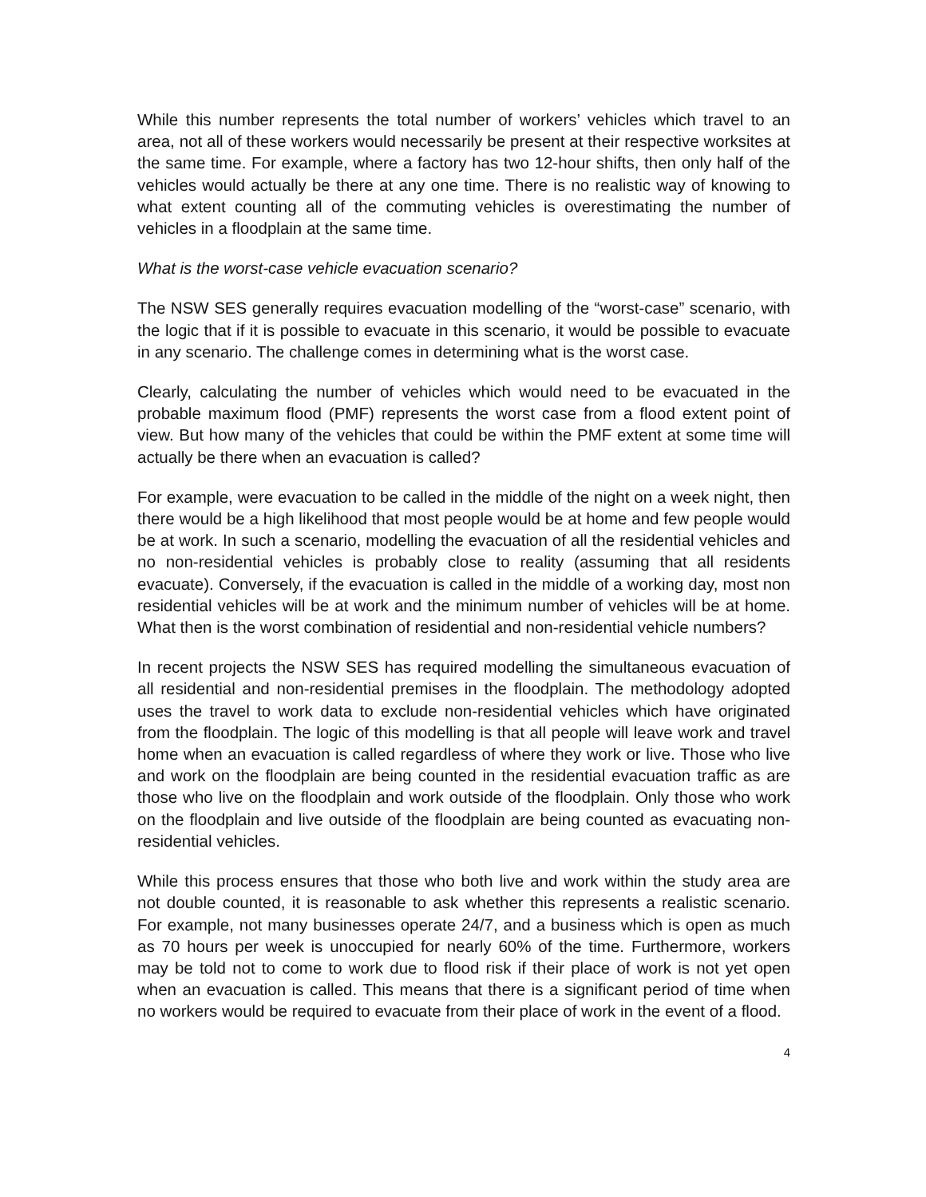While this number represents the total number of workers’ vehicles which travel to an area, not all of these workers would necessarily be present at their respective worksites at the same time. For example, where a factory has two 12-hour shifts, then only half of the vehicles would actually be there at any one time. There is no realistic way of knowing to what extent counting all of the commuting vehicles is overestimating the number of vehicles in a floodplain at the same time.
What is the worst-case vehicle evacuation scenario?
The NSW SES generally requires evacuation modelling of the “worst-case” scenario, with the logic that if it is possible to evacuate in this scenario, it would be possible to evacuate in any scenario. The challenge comes in determining what is the worst case.
Clearly, calculating the number of vehicles which would need to be evacuated in the probable maximum flood (PMF) represents the worst case from a flood extent point of view. But how many of the vehicles that could be within the PMF extent at some time will actually be there when an evacuation is called?
For example, were evacuation to be called in the middle of the night on a week night, then there would be a high likelihood that most people would be at home and few people would be at work. In such a scenario, modelling the evacuation of all the residential vehicles and no non-residential vehicles is probably close to reality (assuming that all residents evacuate). Conversely, if the evacuation is called in the middle of a working day, most non residential vehicles will be at work and the minimum number of vehicles will be at home. What then is the worst combination of residential and non-residential vehicle numbers?
In recent projects the NSW SES has required modelling the simultaneous evacuation of all residential and non-residential premises in the floodplain. The methodology adopted uses the travel to work data to exclude non-residential vehicles which have originated from the floodplain. The logic of this modelling is that all people will leave work and travel home when an evacuation is called regardless of where they work or live. Those who live and work on the floodplain are being counted in the residential evacuation traffic as are those who live on the floodplain and work outside of the floodplain. Only those who work on the floodplain and live outside of the floodplain are being counted as evacuating non-residential vehicles.
While this process ensures that those who both live and work within the study area are not double counted, it is reasonable to ask whether this represents a realistic scenario. For example, not many businesses operate 24/7, and a business which is open as much as 70 hours per week is unoccupied for nearly 60% of the time. Furthermore, workers may be told not to come to work due to flood risk if their place of work is not yet open when an evacuation is called. This means that there is a significant period of time when no workers would be required to evacuate from their place of work in the event of a flood.
4